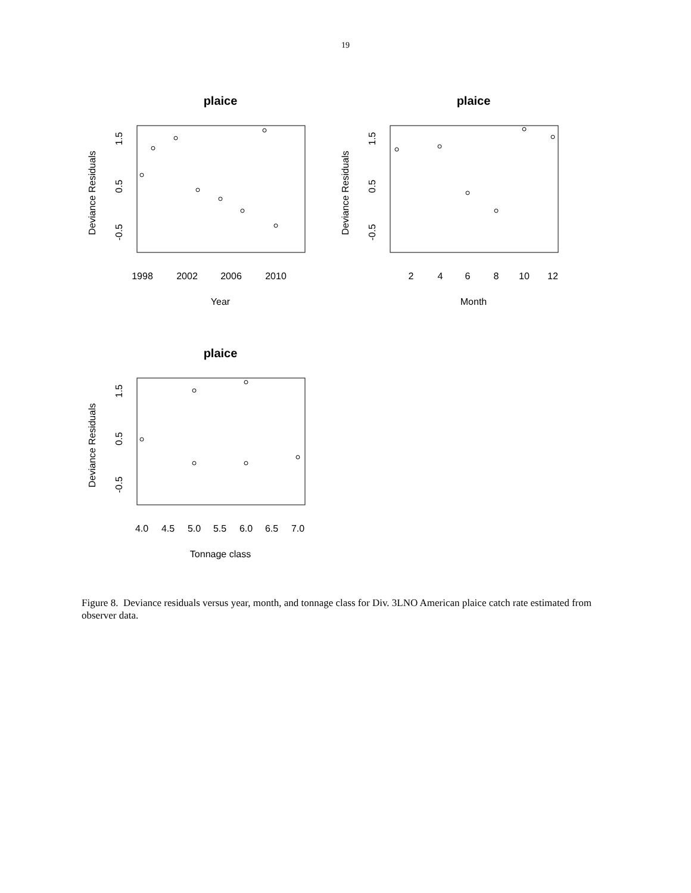19
plaice
Deviance Residuals
1.5
0.5
-0.5
1998
2002
2006
2010
Year
plaice
Deviance Residuals
1.5
0.5
-0.5
2
4
6
8
10
12
Month
plaice
Deviance Residuals
1.5
0.5
-0.5
4.0
4.5
5.0
5.5
6.0
6.5
7.0
Tonnage class
Figure 8. Deviance residuals versus year, month, and tonnage class for Div. 3LNO American plaice catch rate estimated from observer data.